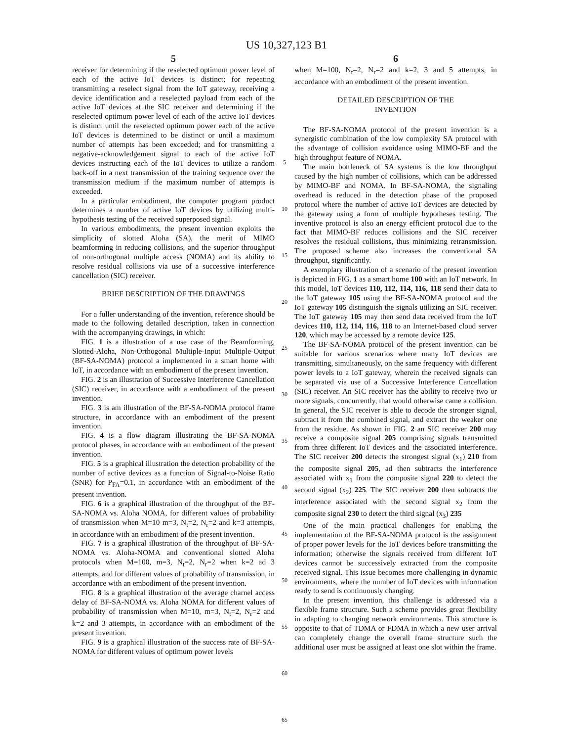US 10,327,123 B1
5
receiver for determining if the reselected optimum power level of each of the active IoT devices is distinct; for repeating transmitting a reselect signal from the IoT gateway, receiving a device identification and a reselected payload from each of the active IoT devices at the SIC receiver and determining if the reselected optimum power level of each of the active IoT devices is distinct until the reselected optimum power each of the active IoT devices is determined to be distinct or until a maximum number of attempts has been exceeded; and for transmitting a negative-acknowledgement signal to each of the active IoT devices instructing each of the IoT devices to utilize a random back-off in a next transmission of the training sequence over the transmission medium if the maximum number of attempts is exceeded.
In a particular embodiment, the computer program product determines a number of active IoT devices by utilizing multi-hypothesis testing of the received superposed signal.
In various embodiments, the present invention exploits the simplicity of slotted Aloha (SA), the merit of MIMO beamforming in reducing collisions, and the superior throughput of non-orthogonal multiple access (NOMA) and its ability to resolve residual collisions via use of a successive interference cancellation (SIC) receiver.
BRIEF DESCRIPTION OF THE DRAWINGS
For a fuller understanding of the invention, reference should be made to the following detailed description, taken in connection with the accompanying drawings, in which:
FIG. 1 is a illustration of a use case of the Beamforming, Slotted-Aloha, Non-Orthogonal Multiple-Input Multiple-Output (BF-SA-NOMA) protocol a implemented in a smart home with IoT, in accordance with an embodiment of the present invention.
FIG. 2 is an illustration of Successive Interference Cancellation (SIC) receiver, in accordance with a embodiment of the present invention.
FIG. 3 is am illustration of the BF-SA-NOMA protocol frame structure, in accordance with an embodiment of the present invention.
FIG. 4 is a flow diagram illustrating the BF-SA-NOMA protocol phases, in accordance with an embodiment of the present invention.
FIG. 5 is a graphical illustration the detection probability of the number of active devices as a function of Signal-to-Noise Ratio (SNR) for P<sub>FA</sub>=0.1, in accordance with an embodiment of the present invention.
FIG. 6 is a graphical illustration of the throughput of the BF-SA-NOMA vs. Aloha NOMA, for different values of probability of transmission when M=10 m=3, N<sub>t</sub>=2, N<sub>r</sub>=2 and k=3 attempts, in accordance with an embodiment of the present invention.
FIG. 7 is a graphical illustration of the throughput of BF-SA-NOMA vs. Aloha-NOMA and conventional slotted Aloha protocols when M=100, m=3, N<sub>t</sub>=2, N<sub>r</sub>=2 when k=2 ad 3 attempts, and for different values of probability of transmission, in accordance with an embodiment of the present invention.
FIG. 8 is a graphical illustration of the average charnel access delay of BF-SA-NOMA vs. Aloha NOMA for different values of probability of transmission when M=10, m=3, N<sub>t</sub>=2, N<sub>r</sub>=2 and k=2 and 3 attempts, in accordance with an embodiment of the present invention.
FIG. 9 is a graphical illustration of the success rate of BF-SA-NOMA for different values of optimum power levels
5
10
15
20
25
30
35
40
45
50
55
60
65
6
when M=100, N<sub>t</sub>=2, N<sub>r</sub>=2 and k=2, 3 and 5 attempts, in accordance with an embodiment of the present invention.
DETAILED DESCRIPTION OF THE
INVENTION
The BF-SA-NOMA protocol of the present invention is a synergistic combination of the low complexity SA protocol with the advantage of collision avoidance using MIMO-BF and the high throughput feature of NOMA.
The main bottleneck of SA systems is the low throughput caused by the high number of collisions, which can be addressed by MIMO-BF and NOMA. In BF-SA-NOMA, the signaling overhead is reduced in the detection phase of the proposed protocol where the number of active IoT devices are detected by the gateway using a form of multiple hypotheses testing. The inventive protocol is also an energy efficient protocol due to the fact that MIMO-BF reduces collisions and the SIC receiver resolves the residual collisions, thus minimizing retransmission. The proposed scheme also increases the conventional SA throughput, significantly.
A exemplary illustration of a scenario of the present invention is depicted in FIG. 1 as a smart home 100 with an IoT network. In this model, IoT devices 110, 112, 114, 116, 118 send their data to the IoT gateway 105 using the BF-SA-NOMA protocol and the IoT gateway 105 distinguish the signals utilizing an SIC receiver. The IoT gateway 105 may then send data received from the IoT devices 110, 112, 114, 116, 118 to an Internet-based cloud server 120, which may be accessed by a remote device 125.
The BF-SA-NOMA protocol of the present invention can be suitable for various scenarios where many IoT devices are transmitting, simultaneously, on the same frequency with different power levels to a IoT gateway, wherein the received signals can be separated via use of a Successive Interference Cancellation (SIC) receiver. An SIC receiver has the ability to receive two or more signals, concurrently, that would otherwise came a collision. In general, the SIC receiver is able to decode the stronger signal, subtract it from the combined signal, and extract the weaker one from the residue. As shown in FIG. 2 an SIC receiver 200 may receive a composite signal 205 comprising signals transmitted from three different IoT devices and the associated interference. The SIC receiver 200 detects the strongest signal (x<sub>1</sub>) 210 from the composite signal 205, ad then subtracts the interference associated with x<sub>1</sub> from the composite signal 220 to detect the second signal (x<sub>2</sub>) 225. The SIC receiver 200 then subtracts the interference associated with the second signal x<sub>2</sub> from the composite signal 230 to detect the third signal (x<sub>3</sub>) 235
One of the main practical challenges for enabling the implementation of the BF-SA-NOMA protocol is the assignment of proper power levels for the IoT devices before transmitting the information; otherwise the signals received from different IoT devices cannot be successively extracted from the composite received signal. This issue becomes more challenging in dynamic environments, where the number of IoT devices with information ready to send is continuously changing.
In the present invention, this challenge is addressed via a flexible frame structure. Such a scheme provides great flexibility in adapting to changing network environments. This structure is opposite to that of TDMA or FDMA in which a new user arrival can completely change the overall frame structure such the additional user must be assigned at least one slot within the frame.